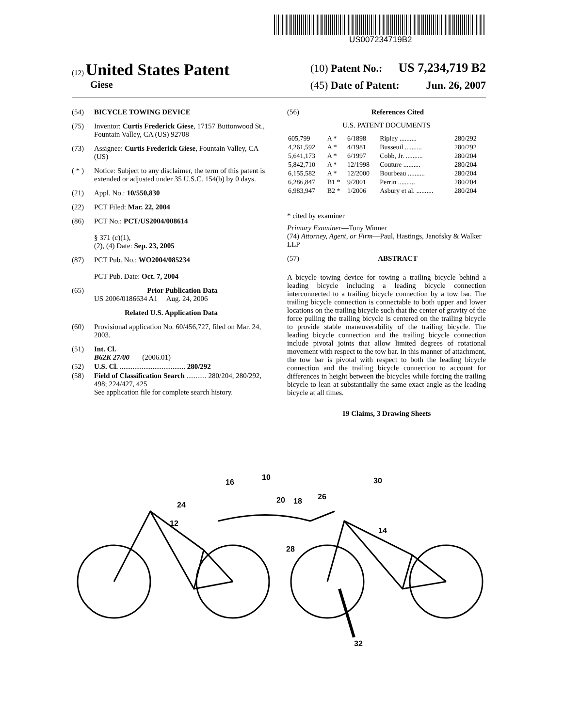US007234719B2
(12) United States Patent (10) Patent No.: US 7,234,719 B2
Giese (45) Date of Patent: Jun. 26, 2007
(54) BICYCLE TOWING DEVICE
(75) Inventor: Curtis Frederick Giese, 17157 Buttonwood St., Fountain Valley, CA (US) 92708
(73) Assignee: Curtis Frederick Giese, Fountain Valley, CA (US)
( * ) Notice: Subject to any disclaimer, the term of this patent is extended or adjusted under 35 U.S.C. 154(b) by 0 days.
(21) Appl. No.: 10/550,830
(22) PCT Filed: Mar. 22, 2004
(86) PCT No.: PCT/US2004/008614
§ 371 (c)(1),
(2), (4) Date: Sep. 23, 2005
(87) PCT Pub. No.: WO2004/085234
PCT Pub. Date: Oct. 7, 2004
(65) Prior Publication Data
US 2006/0186634 A1 Aug. 24, 2006
Related U.S. Application Data
(60) Provisional application No. 60/456,727, filed on Mar. 24, 2003.
(51) Int. Cl.
B62K 27/00 (2006.01)
(52) U.S. Cl. .................................... 280/292
(58) Field of Classification Search ........... 280/204, 280/292, 498; 224/427, 425
See application file for complete search history.
(56) References Cited
U.S. PATENT DOCUMENTS
| 605,799 | A * | 6/1898 | Ripley .......... | 280/292 |
| 4,261,592 | A * | 4/1981 | Busseuil .......... | 280/292 |
| 5,641,173 | A * | 6/1997 | Cobb, Jr. .......... | 280/204 |
| 5,842,710 | A * | 12/1998 | Couture .......... | 280/204 |
| 6,155,582 | A * | 12/2000 | Bourbeau .......... | 280/204 |
| 6,286,847 | B1 * | 9/2001 | Perrin .......... | 280/204 |
| 6,983,947 | B2 * | 1/2006 | Asbury et al. .......... | 280/204 |
* cited by examiner
Primary Examiner—Tony Winner
(74) Attorney, Agent, or Firm—Paul, Hastings, Janofsky & Walker LLP
(57) ABSTRACT
A bicycle towing device for towing a trailing bicycle behind a leading bicycle including a leading bicycle connection interconnected to a trailing bicycle connection by a tow bar. The trailing bicycle connection is connectable to both upper and lower locations on the trailing bicycle such that the center of gravity of the force pulling the trailing bicycle is centered on the trailing bicycle to provide stable maneuverability of the trailing bicycle. The leading bicycle connection and the trailing bicycle connection include pivotal joints that allow limited degrees of rotational movement with respect to the tow bar. In this manner of attachment, the tow bar is pivotal with respect to both the leading bicycle connection and the trailing bicycle connection to account for differences in height between the bicycles while forcing the trailing bicycle to lean at substantially the same exact angle as the leading bicycle at all times.
19 Claims, 3 Drawing Sheets
16
10
20
18
26
30
24
12
14
28
32